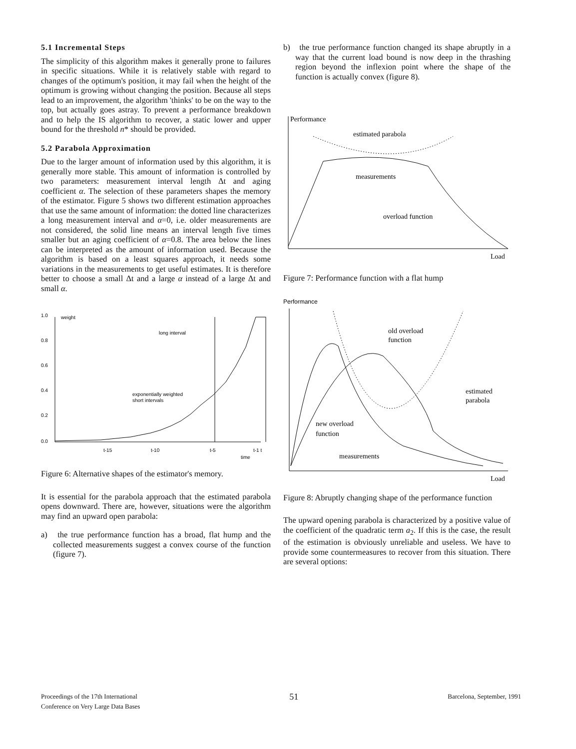5.1 Incremental Steps
The simplicity of this algorithm makes it generally prone to failures in specific situations. While it is relatively stable with regard to changes of the optimum's position, it may fail when the height of the optimum is growing without changing the position. Because all steps lead to an improvement, the algorithm 'thinks' to be on the way to the top, but actually goes astray. To prevent a performance breakdown and to help the IS algorithm to recover, a static lower and upper bound for the threshold n* should be provided.
5.2 Parabola Approximation
Due to the larger amount of information used by this algorithm, it is generally more stable. This amount of information is controlled by two parameters: measurement interval length Δt and aging coefficient α. The selection of these parameters shapes the memory of the estimator. Figure 5 shows two different estimation approaches that use the same amount of information: the dotted line characterizes a long measurement interval and α=0, i.e. older measurements are not considered, the solid line means an interval length five times smaller but an aging coefficient of α=0.8. The area below the lines can be interpreted as the amount of information used. Because the algorithm is based on a least squares approach, it needs some variations in the measurements to get useful estimates. It is therefore better to choose a small Δt and a large α instead of a large Δt and small α.
1.0
0.8
0.6
0.4
0.2
0.0
weight
long interval
exponentially weighted
short intervals
t-15
t-10
t-5
t-1 t
time
Figure 6: Alternative shapes of the estimator's memory.
It is essential for the parabola approach that the estimated parabola opens downward. There are, however, situations were the algorithm may find an upward open parabola:
a) the true performance function has a broad, flat hump and the collected measurements suggest a convex course of the function (figure 7).
b) the true performance function changed its shape abruptly in a way that the current load bound is now deep in the thrashing region beyond the inflexion point where the shape of the function is actually convex (figure 8).
Performance
estimated parabola
measurements
overload function
Load
Figure 7: Performance function with a flat hump
Performance
old overload
function
estimated
parabola
new overload
function
measurements
Load
Figure 8: Abruptly changing shape of the performance function
The upward opening parabola is characterized by a positive value of the coefficient of the quadratic term a<sub>2</sub>. If this is the case, the result of the estimation is obviously unreliable and useless. We have to provide some countermeasures to recover from this situation. There are several options:
Proceedings of the 17th International
Conference on Very Large Data Bases
51
Barcelona, September, 1991